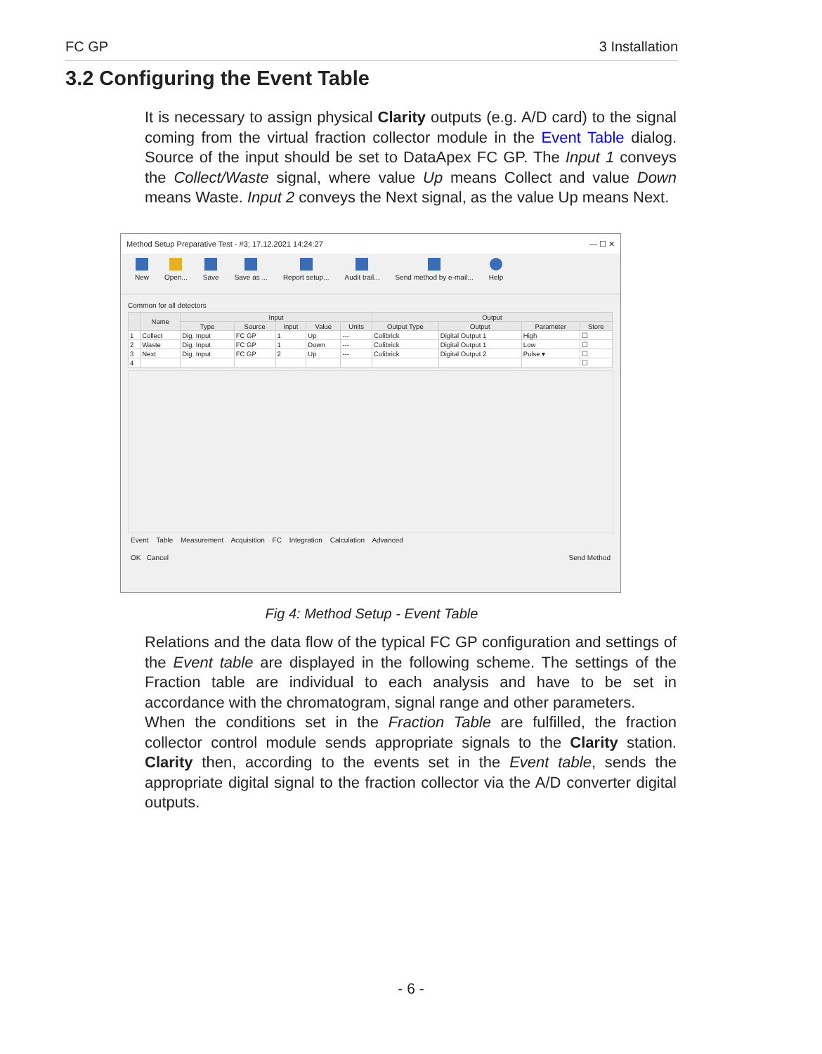FC GP 3 Installation
3.2 Configuring the Event Table
It is necessary to assign physical Clarity outputs (e.g. A/D card) to the signal coming from the virtual fraction collector module in the Event Table dialog. Source of the input should be set to DataApex FC GP. The Input 1 conveys the Collect/Waste signal, where value Up means Collect and value Down means Waste. Input 2 conveys the Next signal, as the value Up means Next.
Method Setup Preparative Test - #3; 17.12.2021 14:24:27 — ☐ ✕
New Open... Save Save as ... Report setup... Audit trail... Send method by e-mail... Help
Common for all detectors
| | Name | Input | | | | | Output | | | |
| --- | --- | --- | --- | --- | --- | --- | --- | --- | --- | --- |
| | | Type | Source | Input | Value | Units | Output Type | Output | Parameter | Store |
| 1 | Collect | Dig. Input | FC GP | 1 | Up | --- | Colibrick | Digital Output 1 | High | ☐ |
| 2 | Waste | Dig. Input | FC GP | 1 | Down | --- | Colibrick | Digital Output 1 | Low | ☐ |
| 3 | Next | Dig. Input | FC GP | 2 | Up | --- | Colibrick | Digital Output 2 | Pulse ▾ | ☐ |
| 4 | | | | | | | | | | ☐ |
Event Table Measurement Acquisition FC Integration Calculation Advanced
OK Cancel Send Method
Fig 4: Method Setup - Event Table
Relations and the data flow of the typical FC GP configuration and settings of the Event table are displayed in the following scheme. The settings of the Fraction table are individual to each analysis and have to be set in accordance with the chromatogram, signal range and other parameters.
When the conditions set in the Fraction Table are fulfilled, the fraction collector control module sends appropriate signals to the Clarity station. Clarity then, according to the events set in the Event table, sends the appropriate digital signal to the fraction collector via the A/D converter digital outputs.
- 6 -